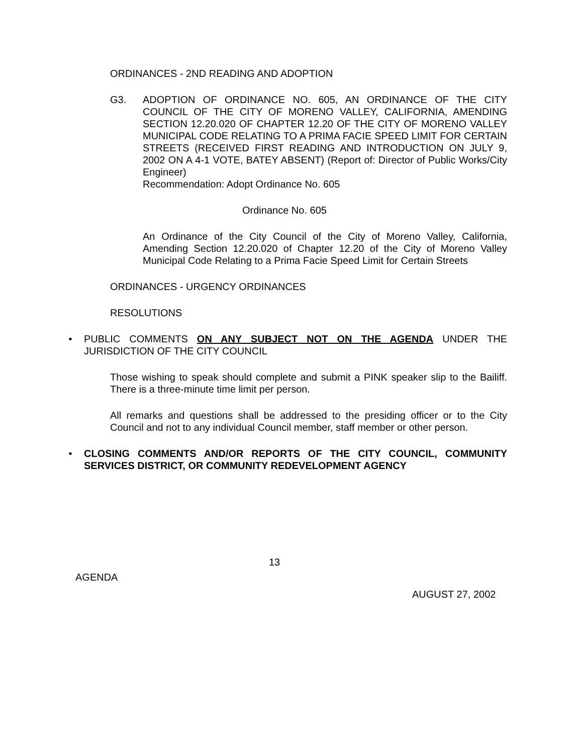ORDINANCES - 2ND READING AND ADOPTION
G3. ADOPTION OF ORDINANCE NO. 605, AN ORDINANCE OF THE CITY COUNCIL OF THE CITY OF MORENO VALLEY, CALIFORNIA, AMENDING SECTION 12.20.020 OF CHAPTER 12.20 OF THE CITY OF MORENO VALLEY MUNICIPAL CODE RELATING TO A PRIMA FACIE SPEED LIMIT FOR CERTAIN STREETS (RECEIVED FIRST READING AND INTRODUCTION ON JULY 9, 2002 ON A 4-1 VOTE, BATEY ABSENT) (Report of: Director of Public Works/City Engineer)
Recommendation: Adopt Ordinance No. 605
Ordinance No. 605
An Ordinance of the City Council of the City of Moreno Valley, California, Amending Section 12.20.020 of Chapter 12.20 of the City of Moreno Valley Municipal Code Relating to a Prima Facie Speed Limit for Certain Streets
ORDINANCES - URGENCY ORDINANCES
RESOLUTIONS
• PUBLIC COMMENTS ON ANY SUBJECT NOT ON THE AGENDA UNDER THE JURISDICTION OF THE CITY COUNCIL
Those wishing to speak should complete and submit a PINK speaker slip to the Bailiff. There is a three-minute time limit per person.
All remarks and questions shall be addressed to the presiding officer or to the City Council and not to any individual Council member, staff member or other person.
• CLOSING COMMENTS AND/OR REPORTS OF THE CITY COUNCIL, COMMUNITY SERVICES DISTRICT, OR COMMUNITY REDEVELOPMENT AGENCY
13
AGENDA
AUGUST 27, 2002